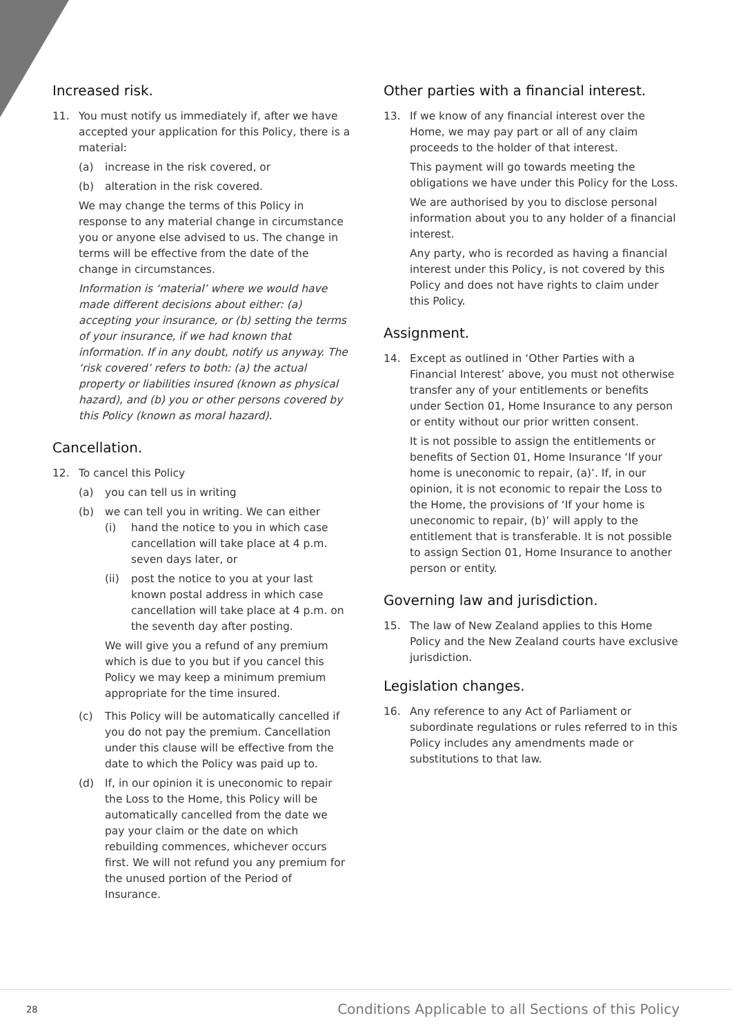Increased risk.
11. You must notify us immediately if, after we have accepted your application for this Policy, there is a material:
(a) increase in the risk covered, or
(b) alteration in the risk covered.
We may change the terms of this Policy in response to any material change in circumstance you or anyone else advised to us. The change in terms will be effective from the date of the change in circumstances.
Information is ‘material’ where we would have made different decisions about either: (a) accepting your insurance, or (b) setting the terms of your insurance, if we had known that information. If in any doubt, notify us anyway. The ‘risk covered’ refers to both: (a) the actual property or liabilities insured (known as physical hazard), and (b) you or other persons covered by this Policy (known as moral hazard).
Cancellation.
12. To cancel this Policy
(a) you can tell us in writing
(b) we can tell you in writing. We can either
(i) hand the notice to you in which case cancellation will take place at 4 p.m. seven days later, or
(ii) post the notice to you at your last known postal address in which case cancellation will take place at 4 p.m. on the seventh day after posting.
We will give you a refund of any premium which is due to you but if you cancel this Policy we may keep a minimum premium appropriate for the time insured.
(c) This Policy will be automatically cancelled if you do not pay the premium. Cancellation under this clause will be effective from the date to which the Policy was paid up to.
(d) If, in our opinion it is uneconomic to repair the Loss to the Home, this Policy will be automatically cancelled from the date we pay your claim or the date on which rebuilding commences, whichever occurs first. We will not refund you any premium for the unused portion of the Period of Insurance.
Other parties with a financial interest.
13. If we know of any financial interest over the Home, we may pay part or all of any claim proceeds to the holder of that interest.
This payment will go towards meeting the obligations we have under this Policy for the Loss.
We are authorised by you to disclose personal information about you to any holder of a financial interest.
Any party, who is recorded as having a financial interest under this Policy, is not covered by this Policy and does not have rights to claim under this Policy.
Assignment.
14. Except as outlined in ‘Other Parties with a Financial Interest’ above, you must not otherwise transfer any of your entitlements or benefits under Section 01, Home Insurance to any person or entity without our prior written consent.
It is not possible to assign the entitlements or benefits of Section 01, Home Insurance ‘If your home is uneconomic to repair, (a)’. If, in our opinion, it is not economic to repair the Loss to the Home, the provisions of ‘If your home is uneconomic to repair, (b)’ will apply to the entitlement that is transferable. It is not possible to assign Section 01, Home Insurance to another person or entity.
Governing law and jurisdiction.
15. The law of New Zealand applies to this Home Policy and the New Zealand courts have exclusive jurisdiction.
Legislation changes.
16. Any reference to any Act of Parliament or subordinate regulations or rules referred to in this Policy includes any amendments made or substitutions to that law.
28 Conditions Applicable to all Sections of this Policy